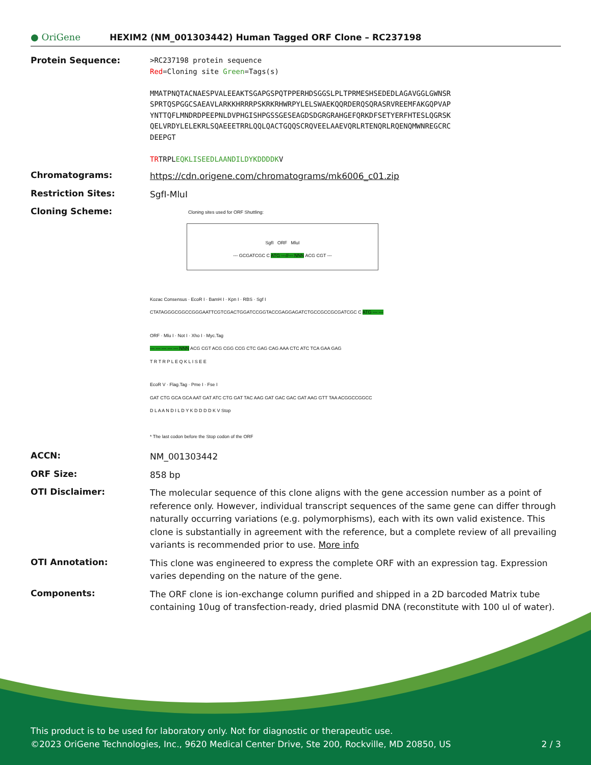● OriGene
HEXIM2 (NM_001303442) Human Tagged ORF Clone – RC237198
Protein Sequence:
>RC237198 protein sequence
Red=Cloning site Green=Tags(s)
MMATPNQTACNAESPVALEEAKTSGAPGSPQTPPERHDSGGSLPLTPRMESHSEDEDLAGAVGGLGWNSR
SPRTQSPGGCSAEAVLARKKHRRRPSKRKRHWRPYLELSWAEKQQRDERQSQRASRVREEMFAKGQPVAP
YNTTQFLMNDRDPEEPNLDVPHGISHPGSSGESEAGDSDGRGRAHGEFQRKDFSETYERFHTESLQGRSK
QELVRDYLELEKRLSQAEEETRRLQQLQACTGQQSCRQVEELAAEVQRLRTENQRLRQENQMWNREGCRC
DEEPGT
TRTRPLEQKLISEEDLAANDILDYKDDDDKV
Chromatograms:
https://cdn.origene.com/chromatograms/mk6006_c01.zip
Restriction Sites:
SgfI-MluI
Cloning Scheme:
Cloning sites used for ORF Shuttling:
SgfI ORF MluI
--- GCGATCGC C ATG ---//--- NNN ACG CGT ---
Kozac Consensus · EcoR I · BamH I · Kpn I · RBS · Sgf I
CTATAGGGCGGCCGGGAATTCGTCGACTGGATCCGGTACCGAGGAGATCTGCCGCCGCGATCGC C ATG --- ---
ORF · Mlu I · Not I · Xho I · Myc.Tag
--- --- --- --- --- NNN ACG CGT ACG CGG CCG CTC GAG CAG AAA CTC ATC TCA GAA GAG
T R T R P L E Q K L I S E E
EcoR V · Flag.Tag · Pme I · Fse I
GAT CTG GCA GCA AAT GAT ATC CTG GAT TAC AAG GAT GAC GAC GAT AAG GTT TAA ACGGCCGGCC
D L A A N D I L D Y K D D D D K V Stop
* The last codon before the Stop codon of the ORF
ACCN:
NM_001303442
ORF Size:
858 bp
OTI Disclaimer:
The molecular sequence of this clone aligns with the gene accession number as a point of reference only. However, individual transcript sequences of the same gene can differ through naturally occurring variations (e.g. polymorphisms), each with its own valid existence. This clone is substantially in agreement with the reference, but a complete review of all prevailing variants is recommended prior to use. More info
OTI Annotation:
This clone was engineered to express the complete ORF with an expression tag. Expression varies depending on the nature of the gene.
Components:
The ORF clone is ion-exchange column purified and shipped in a 2D barcoded Matrix tube containing 10ug of transfection-ready, dried plasmid DNA (reconstitute with 100 ul of water).
This product is to be used for laboratory only. Not for diagnostic or therapeutic use.
©2023 OriGene Technologies, Inc., 9620 Medical Center Drive, Ste 200, Rockville, MD 20850, US 2 / 3